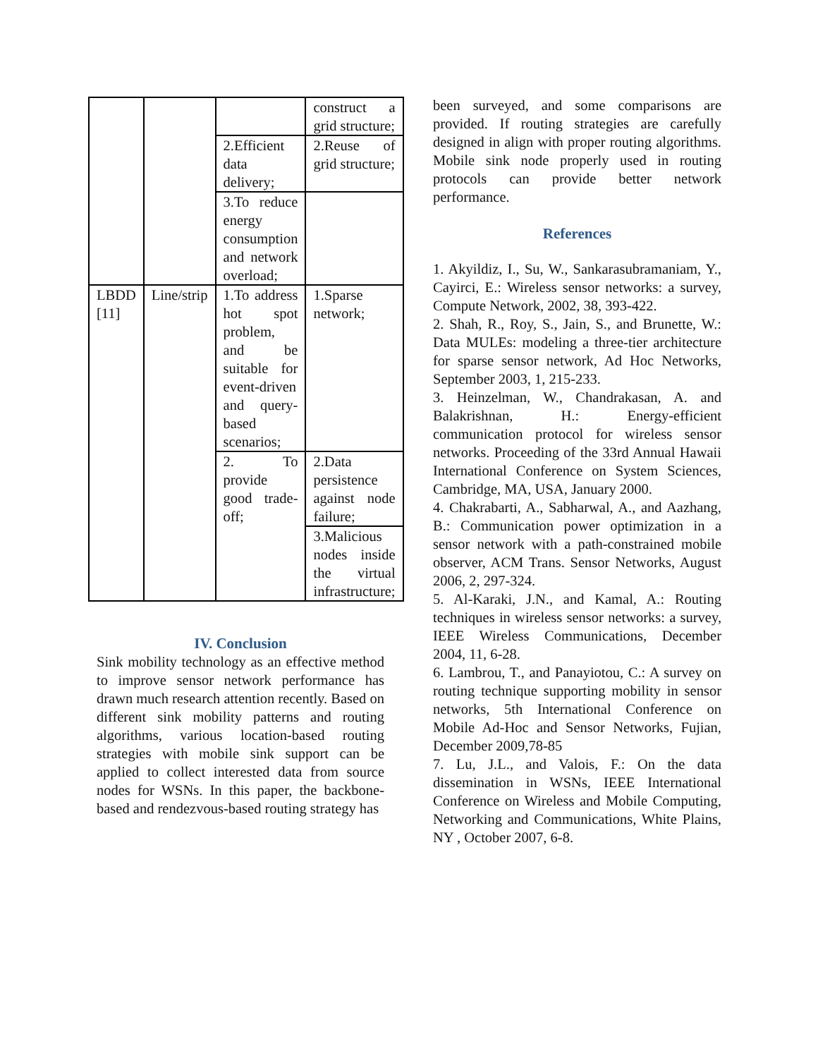| | | | construct a grid structure; |
| | | 2.Efficient data delivery; | 2.Reuse of grid structure; |
| | | 3.To reduce energy consumption and network overload; | |
| LBDD [11] | Line/strip | 1.To address hot spot problem, and be suitable for event-driven and query-based scenarios; | 1.Sparse network; |
| | | 2. To provide good trade-off; | 2.Data persistence against node failure; |
| | | | 3.Malicious nodes inside the virtual infrastructure; |
IV. Conclusion
Sink mobility technology as an effective method to improve sensor network performance has drawn much research attention recently. Based on different sink mobility patterns and routing algorithms, various location-based routing strategies with mobile sink support can be applied to collect interested data from source nodes for WSNs. In this paper, the backbone-based and rendezvous-based routing strategy has
been surveyed, and some comparisons are provided. If routing strategies are carefully designed in align with proper routing algorithms. Mobile sink node properly used in routing protocols can provide better network performance.
References
1. Akyildiz, I., Su, W., Sankarasubramaniam, Y., Cayirci, E.: Wireless sensor networks: a survey, Compute Network, 2002, 38, 393-422.
2. Shah, R., Roy, S., Jain, S., and Brunette, W.: Data MULEs: modeling a three-tier architecture for sparse sensor network, Ad Hoc Networks, September 2003, 1, 215-233.
3. Heinzelman, W., Chandrakasan, A. and Balakrishnan, H.: Energy-efficient communication protocol for wireless sensor networks. Proceeding of the 33rd Annual Hawaii International Conference on System Sciences, Cambridge, MA, USA, January 2000.
4. Chakrabarti, A., Sabharwal, A., and Aazhang, B.: Communication power optimization in a sensor network with a path-constrained mobile observer, ACM Trans. Sensor Networks, August 2006, 2, 297-324.
5. Al-Karaki, J.N., and Kamal, A.: Routing techniques in wireless sensor networks: a survey, IEEE Wireless Communications, December 2004, 11, 6-28.
6. Lambrou, T., and Panayiotou, C.: A survey on routing technique supporting mobility in sensor networks, 5th International Conference on Mobile Ad-Hoc and Sensor Networks, Fujian, December 2009,78-85
7. Lu, J.L., and Valois, F.: On the data dissemination in WSNs, IEEE International Conference on Wireless and Mobile Computing, Networking and Communications, White Plains, NY , October 2007, 6-8.